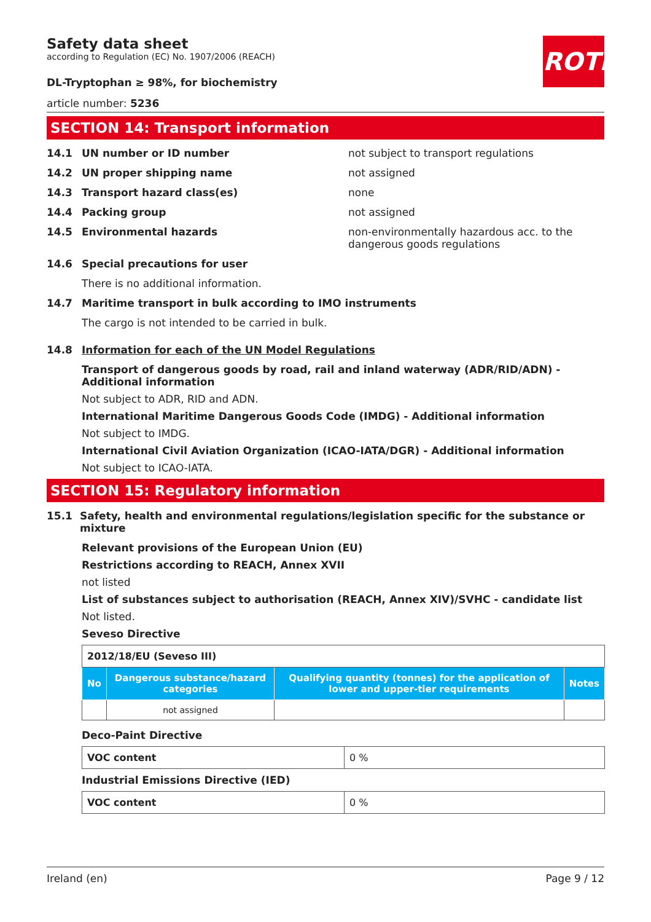ROTH
Safety data sheet
according to Regulation (EC) No. 1907/2006 (REACH)
DL-Tryptophan ≥ 98%, for biochemistry
article number: 5236
SECTION 14: Transport information
14.1 UN number or ID number not subject to transport regulations
14.2 UN proper shipping name not assigned
14.3 Transport hazard class(es) none
14.4 Packing group not assigned
14.5 Environmental hazards non-environmentally hazardous acc. to the dangerous goods regulations
14.6 Special precautions for user
There is no additional information.
14.7 Maritime transport in bulk according to IMO instruments
The cargo is not intended to be carried in bulk.
14.8 Information for each of the UN Model Regulations
Transport of dangerous goods by road, rail and inland waterway (ADR/RID/ADN) - Additional information
Not subject to ADR, RID and ADN.
International Maritime Dangerous Goods Code (IMDG) - Additional information
Not subject to IMDG.
International Civil Aviation Organization (ICAO-IATA/DGR) - Additional information
Not subject to ICAO-IATA.
SECTION 15: Regulatory information
15.1 Safety, health and environmental regulations/legislation specific for the substance or mixture
Relevant provisions of the European Union (EU)
Restrictions according to REACH, Annex XVII
not listed
List of substances subject to authorisation (REACH, Annex XIV)/SVHC - candidate list
Not listed.
Seveso Directive
| 2012/18/EU (Seveso III) | | | |
| No | Dangerous substance/hazard categories | Qualifying quantity (tonnes) for the application of lower and upper-tier requirements | Notes |
| | not assigned | | |
Deco-Paint Directive
| VOC content | 0 % |
Industrial Emissions Directive (IED)
| VOC content | 0 % |
Ireland (en) Page 9 / 12